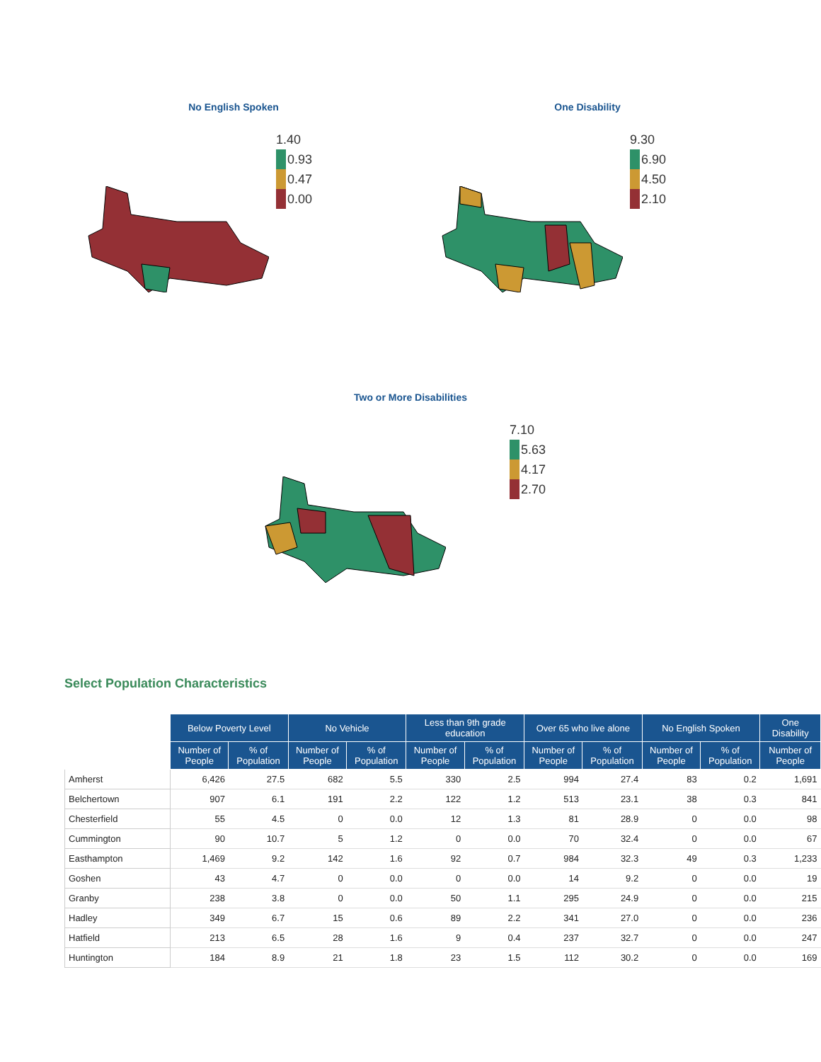No English Spoken
1.40
0.93
0.47
0.00
One Disability
9.30
6.90
4.50
2.10
Two or More Disabilities
7.10
5.63
4.17
2.70
Select Population Characteristics
| | Below Poverty Level | | No Vehicle | | Less than 9th grade education | | Over 65 who live alone | | No English Spoken | | One Disability |
| --- | --- | --- | --- | --- | --- | --- | --- | --- | --- | --- | --- |
| | Number of People | % of Population | Number of People | % of Population | Number of People | % of Population | Number of People | % of Population | Number of People | % of Population | Number of People |
| Amherst | 6,426 | 27.5 | 682 | 5.5 | 330 | 2.5 | 994 | 27.4 | 83 | 0.2 | 1,691 |
| Belchertown | 907 | 6.1 | 191 | 2.2 | 122 | 1.2 | 513 | 23.1 | 38 | 0.3 | 841 |
| Chesterfield | 55 | 4.5 | 0 | 0.0 | 12 | 1.3 | 81 | 28.9 | 0 | 0.0 | 98 |
| Cummington | 90 | 10.7 | 5 | 1.2 | 0 | 0.0 | 70 | 32.4 | 0 | 0.0 | 67 |
| Easthampton | 1,469 | 9.2 | 142 | 1.6 | 92 | 0.7 | 984 | 32.3 | 49 | 0.3 | 1,233 |
| Goshen | 43 | 4.7 | 0 | 0.0 | 0 | 0.0 | 14 | 9.2 | 0 | 0.0 | 19 |
| Granby | 238 | 3.8 | 0 | 0.0 | 50 | 1.1 | 295 | 24.9 | 0 | 0.0 | 215 |
| Hadley | 349 | 6.7 | 15 | 0.6 | 89 | 2.2 | 341 | 27.0 | 0 | 0.0 | 236 |
| Hatfield | 213 | 6.5 | 28 | 1.6 | 9 | 0.4 | 237 | 32.7 | 0 | 0.0 | 247 |
| Huntington | 184 | 8.9 | 21 | 1.8 | 23 | 1.5 | 112 | 30.2 | 0 | 0.0 | 169 |